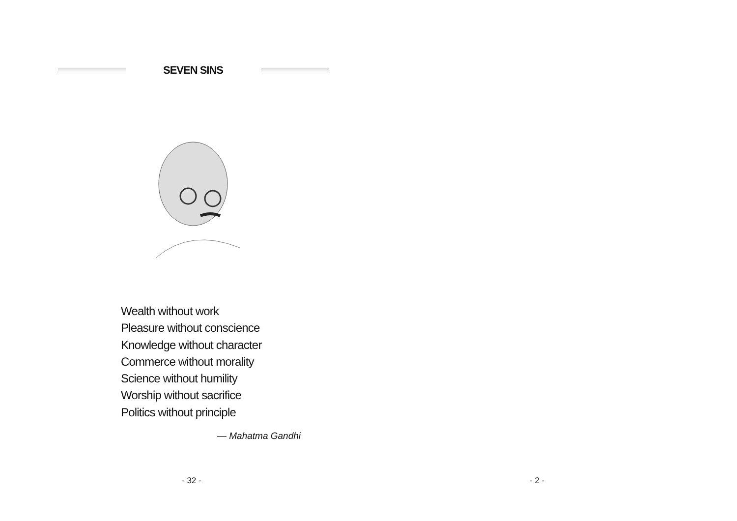SEVEN SINS
Wealth without work
Pleasure without conscience
Knowledge without character
Commerce without morality
Science without humility
Worship without sacrifice
Politics without principle
— Mahatma Gandhi
- 32 -
- 2 -